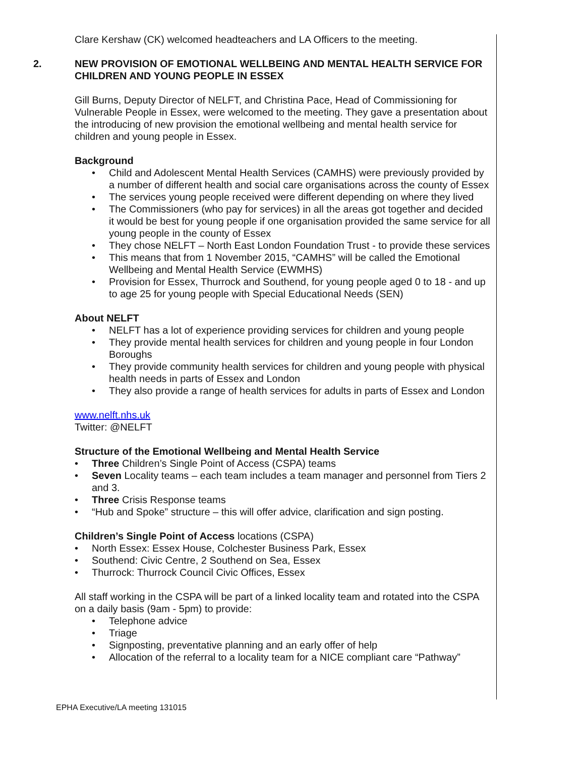Clare Kershaw (CK) welcomed headteachers and LA Officers to the meeting.
2. NEW PROVISION OF EMOTIONAL WELLBEING AND MENTAL HEALTH SERVICE FOR CHILDREN AND YOUNG PEOPLE IN ESSEX
Gill Burns, Deputy Director of NELFT, and Christina Pace, Head of Commissioning for Vulnerable People in Essex, were welcomed to the meeting. They gave a presentation about the introducing of new provision the emotional wellbeing and mental health service for children and young people in Essex.
Background
• Child and Adolescent Mental Health Services (CAMHS) were previously provided by a number of different health and social care organisations across the county of Essex
• The services young people received were different depending on where they lived
• The Commissioners (who pay for services) in all the areas got together and decided it would be best for young people if one organisation provided the same service for all young people in the county of Essex
• They chose NELFT – North East London Foundation Trust - to provide these services
• This means that from 1 November 2015, “CAMHS” will be called the Emotional Wellbeing and Mental Health Service (EWMHS)
• Provision for Essex, Thurrock and Southend, for young people aged 0 to 18 - and up to age 25 for young people with Special Educational Needs (SEN)
About NELFT
• NELFT has a lot of experience providing services for children and young people
• They provide mental health services for children and young people in four London Boroughs
• They provide community health services for children and young people with physical health needs in parts of Essex and London
• They also provide a range of health services for adults in parts of Essex and London
www.nelft.nhs.uk
Twitter: @NELFT
Structure of the Emotional Wellbeing and Mental Health Service
• Three Children’s Single Point of Access (CSPA) teams
• Seven Locality teams – each team includes a team manager and personnel from Tiers 2 and 3.
• Three Crisis Response teams
• “Hub and Spoke” structure – this will offer advice, clarification and sign posting.
Children’s Single Point of Access locations (CSPA)
• North Essex: Essex House, Colchester Business Park, Essex
• Southend: Civic Centre, 2 Southend on Sea, Essex
• Thurrock: Thurrock Council Civic Offices, Essex
All staff working in the CSPA will be part of a linked locality team and rotated into the CSPA on a daily basis (9am - 5pm) to provide:
• Telephone advice
• Triage
• Signposting, preventative planning and an early offer of help
• Allocation of the referral to a locality team for a NICE compliant care “Pathway”
EPHA Executive/LA meeting 131015